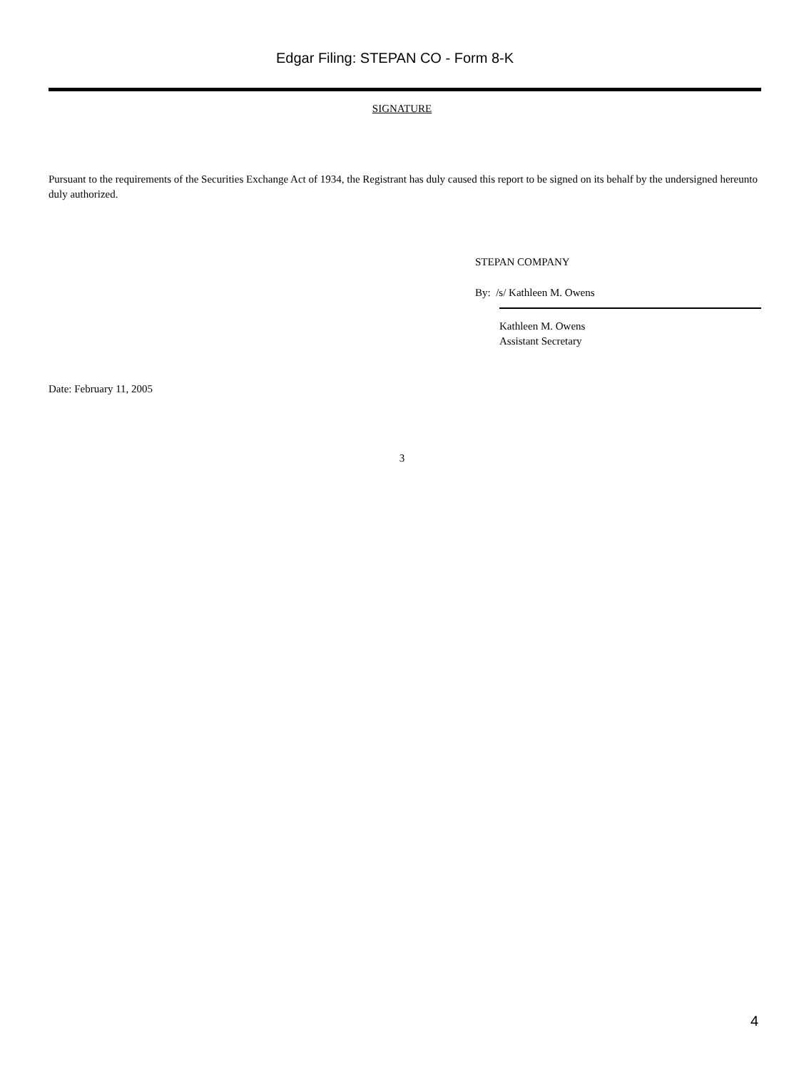Edgar Filing: STEPAN CO - Form 8-K
SIGNATURE
Pursuant to the requirements of the Securities Exchange Act of 1934, the Registrant has duly caused this report to be signed on its behalf by the undersigned hereunto duly authorized.
STEPAN COMPANY
By: /s/ Kathleen M. Owens
Kathleen M. Owens
Assistant Secretary
Date: February 11, 2005
3
4